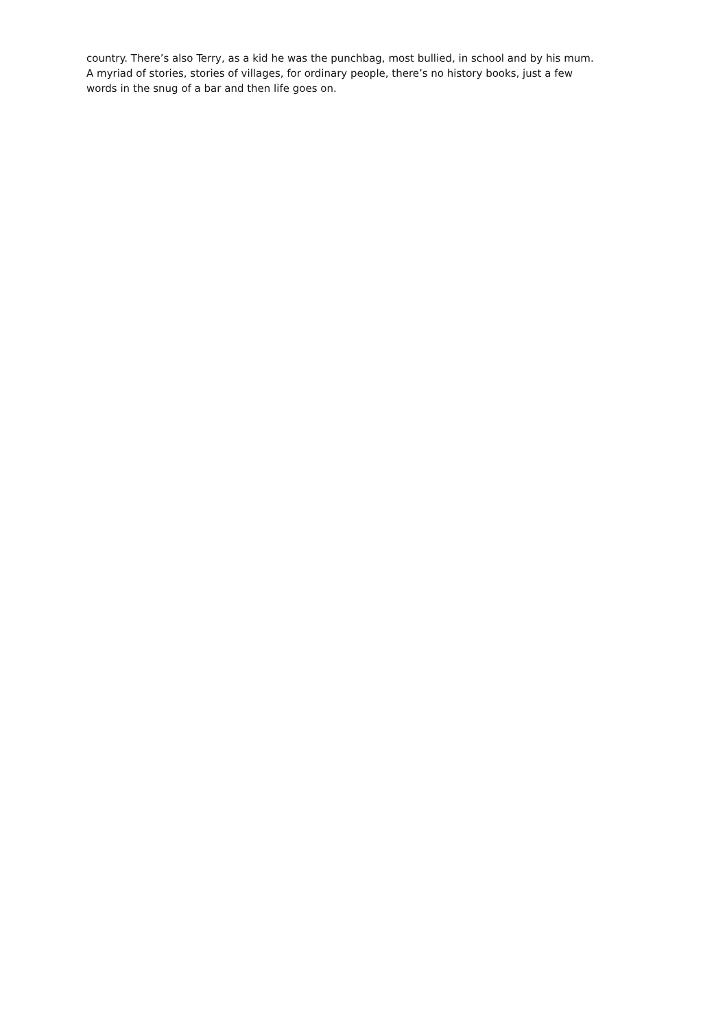country. There’s also Terry, as a kid he was the punchbag, most bullied, in school and by his mum.
A myriad of stories, stories of villages, for ordinary people, there’s no history books, just a few
words in the snug of a bar and then life goes on.